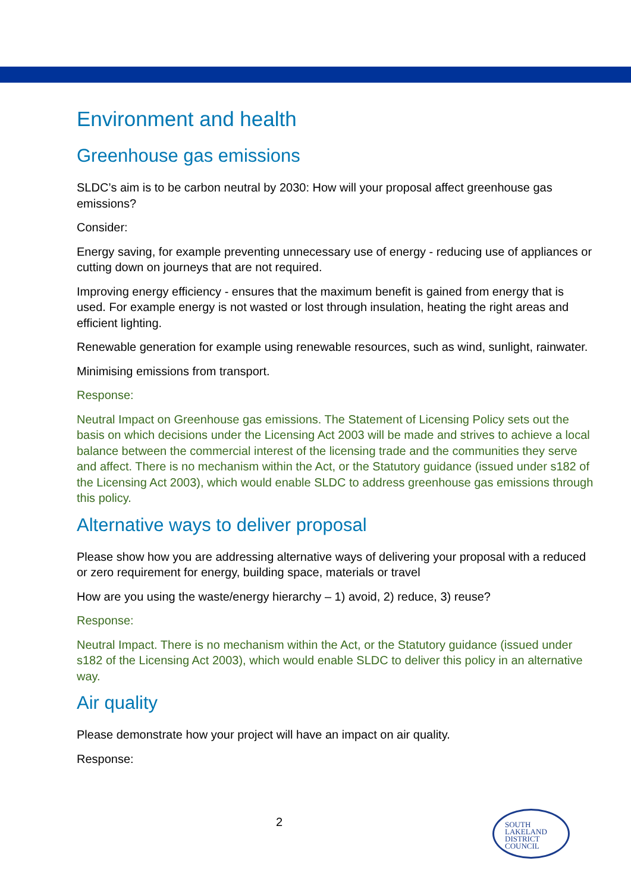Environment and health
Greenhouse gas emissions
SLDC’s aim is to be carbon neutral by 2030: How will your proposal affect greenhouse gas emissions?
Consider:
Energy saving, for example preventing unnecessary use of energy - reducing use of appliances or cutting down on journeys that are not required.
Improving energy efficiency - ensures that the maximum benefit is gained from energy that is used. For example energy is not wasted or lost through insulation, heating the right areas and efficient lighting.
Renewable generation for example using renewable resources, such as wind, sunlight, rainwater.
Minimising emissions from transport.
Response:
Neutral Impact on Greenhouse gas emissions. The Statement of Licensing Policy sets out the basis on which decisions under the Licensing Act 2003 will be made and strives to achieve a local balance between the commercial interest of the licensing trade and the communities they serve and affect. There is no mechanism within the Act, or the Statutory guidance (issued under s182 of the Licensing Act 2003), which would enable SLDC to address greenhouse gas emissions through this policy.
Alternative ways to deliver proposal
Please show how you are addressing alternative ways of delivering your proposal with a reduced or zero requirement for energy, building space, materials or travel
How are you using the waste/energy hierarchy – 1) avoid, 2) reduce, 3) reuse?
Response:
Neutral Impact. There is no mechanism within the Act, or the Statutory guidance (issued under s182 of the Licensing Act 2003), which would enable SLDC to deliver this policy in an alternative way.
Air quality
Please demonstrate how your project will have an impact on air quality.
Response:
2
SOUTH
LAKELAND
DISTRICT
COUNCIL